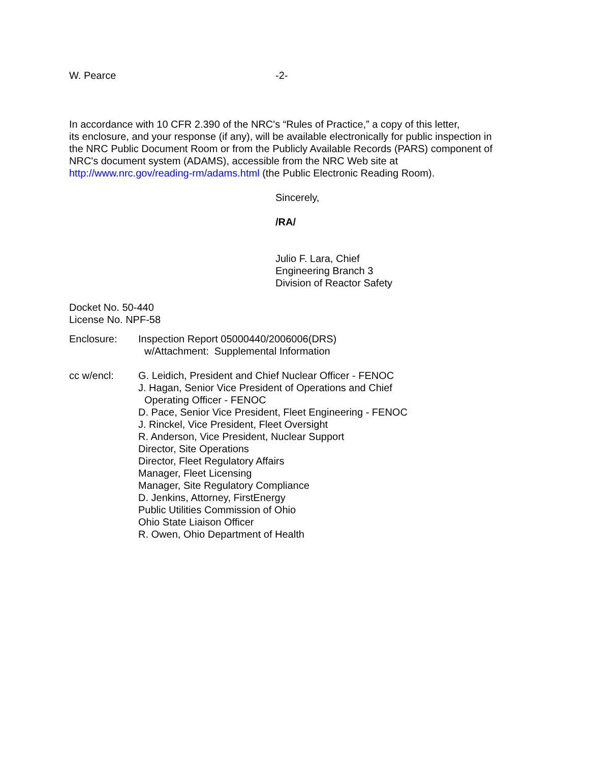W. Pearce -2-
In accordance with 10 CFR 2.390 of the NRC's “Rules of Practice,” a copy of this letter,
its enclosure, and your response (if any), will be available electronically for public inspection in
the NRC Public Document Room or from the Publicly Available Records (PARS) component of
NRC's document system (ADAMS), accessible from the NRC Web site at
http://www.nrc.gov/reading-rm/adams.html (the Public Electronic Reading Room).
Sincerely,
/RA/
Julio F. Lara, Chief
Engineering Branch 3
Division of Reactor Safety
Docket No. 50-440
License No. NPF-58
Enclosure: Inspection Report 05000440/2006006(DRS)
w/Attachment: Supplemental Information
cc w/encl: G. Leidich, President and Chief Nuclear Officer - FENOC
J. Hagan, Senior Vice President of Operations and Chief
Operating Officer - FENOC
D. Pace, Senior Vice President, Fleet Engineering - FENOC
J. Rinckel, Vice President, Fleet Oversight
R. Anderson, Vice President, Nuclear Support
Director, Site Operations
Director, Fleet Regulatory Affairs
Manager, Fleet Licensing
Manager, Site Regulatory Compliance
D. Jenkins, Attorney, FirstEnergy
Public Utilities Commission of Ohio
Ohio State Liaison Officer
R. Owen, Ohio Department of Health